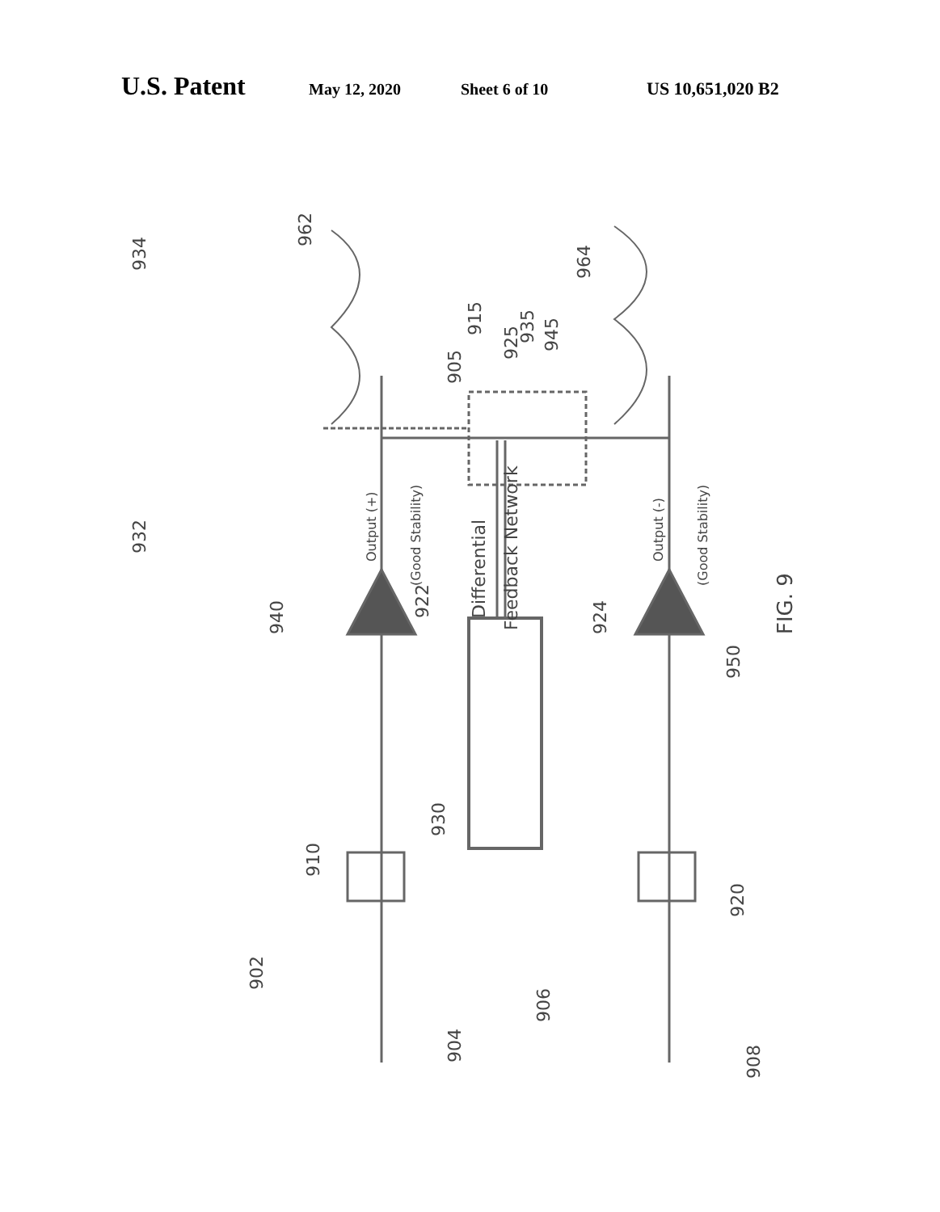U.S. Patent May 12, 2020 Sheet 6 of 10 US 10,651,020 B2
Differential
Feedback Network
Output (+)
(Good Stability)
Output (-)
(Good Stability)
FIG. 9
934
932
962
964
905
915
925
935
945
922
924
940
950
930
902
910
904
906
920
908